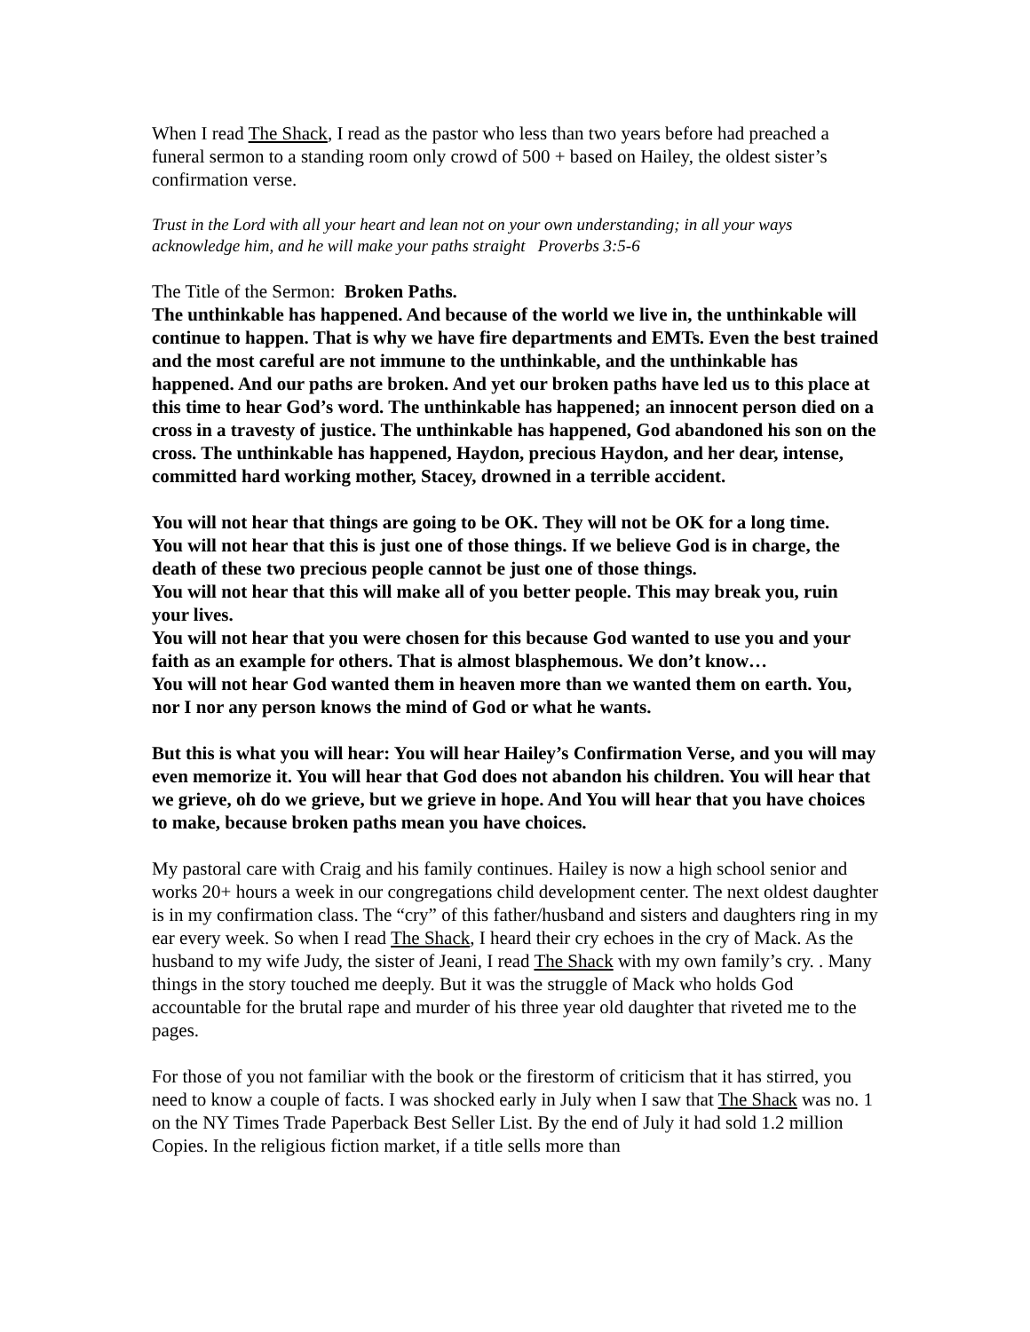When I read The Shack, I read as the pastor who less than two years before had preached a funeral sermon to a standing room only crowd of 500 + based on Hailey, the oldest sister’s confirmation verse.
Trust in the Lord with all your heart and lean not on your own understanding; in all your ways acknowledge him, and he will make your paths straight Proverbs 3:5-6
The Title of the Sermon: Broken Paths.
The unthinkable has happened. And because of the world we live in, the unthinkable will continue to happen. That is why we have fire departments and EMTs. Even the best trained and the most careful are not immune to the unthinkable, and the unthinkable has happened. And our paths are broken. And yet our broken paths have led us to this place at this time to hear God’s word. The unthinkable has happened; an innocent person died on a cross in a travesty of justice. The unthinkable has happened, God abandoned his son on the cross. The unthinkable has happened, Haydon, precious Haydon, and her dear, intense, committed hard working mother, Stacey, drowned in a terrible accident.
You will not hear that things are going to be OK. They will not be OK for a long time.
You will not hear that this is just one of those things. If we believe God is in charge, the death of these two precious people cannot be just one of those things.
You will not hear that this will make all of you better people. This may break you, ruin your lives.
You will not hear that you were chosen for this because God wanted to use you and your faith as an example for others. That is almost blasphemous. We don’t know…
You will not hear God wanted them in heaven more than we wanted them on earth. You, nor I nor any person knows the mind of God or what he wants.
But this is what you will hear: You will hear Hailey’s Confirmation Verse, and you will may even memorize it. You will hear that God does not abandon his children. You will hear that we grieve, oh do we grieve, but we grieve in hope. And You will hear that you have choices to make, because broken paths mean you have choices.
My pastoral care with Craig and his family continues. Hailey is now a high school senior and works 20+ hours a week in our congregations child development center. The next oldest daughter is in my confirmation class. The “cry” of this father/husband and sisters and daughters ring in my ear every week. So when I read The Shack, I heard their cry echoes in the cry of Mack. As the husband to my wife Judy, the sister of Jeani, I read The Shack with my own family’s cry. . Many things in the story touched me deeply. But it was the struggle of Mack who holds God accountable for the brutal rape and murder of his three year old daughter that riveted me to the pages.
For those of you not familiar with the book or the firestorm of criticism that it has stirred, you need to know a couple of facts. I was shocked early in July when I saw that The Shack was no. 1 on the NY Times Trade Paperback Best Seller List. By the end of July it had sold 1.2 million Copies. In the religious fiction market, if a title sells more than